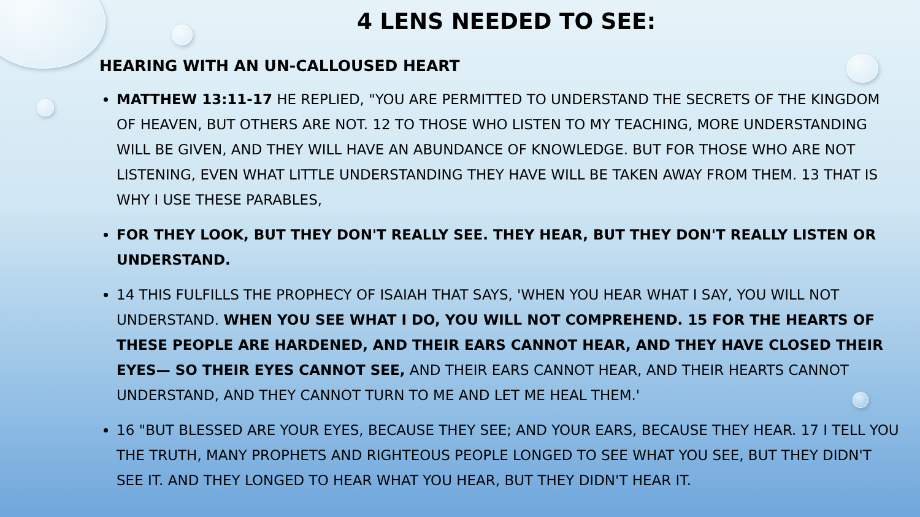4 LENS NEEDED TO SEE:
HEARING WITH AN UN-CALLOUSED HEART
MATTHEW 13:11-17 HE REPLIED, "YOU ARE PERMITTED TO UNDERSTAND THE SECRETS OF THE KINGDOM OF HEAVEN, BUT OTHERS ARE NOT. 12 TO THOSE WHO LISTEN TO MY TEACHING, MORE UNDERSTANDING WILL BE GIVEN, AND THEY WILL HAVE AN ABUNDANCE OF KNOWLEDGE. BUT FOR THOSE WHO ARE NOT LISTENING, EVEN WHAT LITTLE UNDERSTANDING THEY HAVE WILL BE TAKEN AWAY FROM THEM. 13 THAT IS WHY I USE THESE PARABLES,
FOR THEY LOOK, BUT THEY DON'T REALLY SEE. THEY HEAR, BUT THEY DON'T REALLY LISTEN OR UNDERSTAND.
14 THIS FULFILLS THE PROPHECY OF ISAIAH THAT SAYS, 'WHEN YOU HEAR WHAT I SAY, YOU WILL NOT UNDERSTAND. WHEN YOU SEE WHAT I DO, YOU WILL NOT COMPREHEND. 15 FOR THE HEARTS OF THESE PEOPLE ARE HARDENED, AND THEIR EARS CANNOT HEAR, AND THEY HAVE CLOSED THEIR EYES— SO THEIR EYES CANNOT SEE, AND THEIR EARS CANNOT HEAR, AND THEIR HEARTS CANNOT UNDERSTAND, AND THEY CANNOT TURN TO ME AND LET ME HEAL THEM.'
16 "BUT BLESSED ARE YOUR EYES, BECAUSE THEY SEE; AND YOUR EARS, BECAUSE THEY HEAR. 17 I TELL YOU THE TRUTH, MANY PROPHETS AND RIGHTEOUS PEOPLE LONGED TO SEE WHAT YOU SEE, BUT THEY DIDN'T SEE IT. AND THEY LONGED TO HEAR WHAT YOU HEAR, BUT THEY DIDN'T HEAR IT.